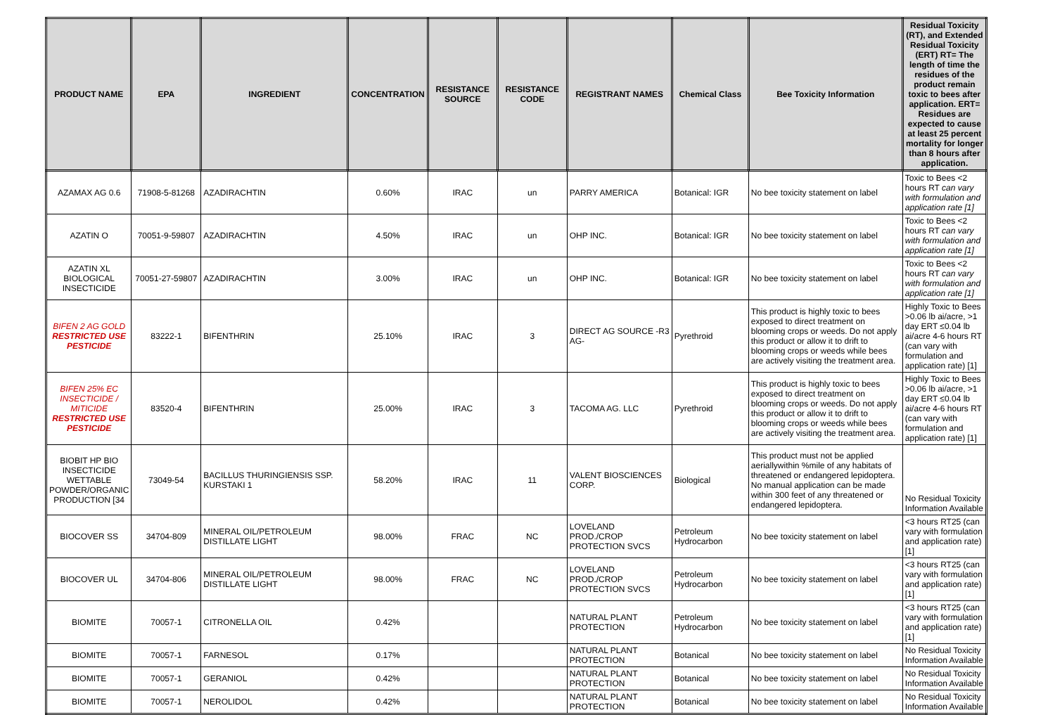| PRODUCT NAME | EPA | INGREDIENT | CONCENTRATION | RESISTANCE SOURCE | RESISTANCE CODE | REGISTRANT NAMES | Chemical Class | Bee Toxicity Information | Residual Toxicity (RT), and Extended Residual Toxicity (ERT) RT= The length of time the residues of the product remain toxic to bees after application. ERT= Residues are expected to cause at least 25 percent mortality for longer than 8 hours after application. |
| --- | --- | --- | --- | --- | --- | --- | --- | --- | --- |
| AZAMAX AG 0.6 | 71908-5-81268 | AZADIRACHTIN | 0.60% | IRAC | un | PARRY AMERICA | Botanical: IGR | No bee toxicity statement on label | Toxic to Bees <2 hours RT can vary with formulation and application rate [1] |
| AZATIN O | 70051-9-59807 | AZADIRACHTIN | 4.50% | IRAC | un | OHP INC. | Botanical: IGR | No bee toxicity statement on label | Toxic to Bees <2 hours RT can vary with formulation and application rate [1] |
| AZATIN XL BIOLOGICAL INSECTICIDE | 70051-27-59807 | AZADIRACHTIN | 3.00% | IRAC | un | OHP INC. | Botanical: IGR | No bee toxicity statement on label | Toxic to Bees <2 hours RT can vary with formulation and application rate [1] |
| BIFEN 2 AG GOLD RESTRICTED USE PESTICIDE | 83222-1 | BIFENTHRIN | 25.10% | IRAC | 3 | DIRECT AG SOURCE -R3 AG- | Pyrethroid | This product is highly toxic to bees exposed to direct treatment on blooming crops or weeds. Do not apply this product or allow it to drift to blooming crops or weeds while bees are actively visiting the treatment area. | Highly Toxic to Bees >0.06 lb ai/acre, >1 day ERT ≤0.04 lb ai/acre 4-6 hours RT (can vary with formulation and application rate) [1] |
| BIFEN 25% EC INSECTICIDE / MITICIDE RESTRICTED USE PESTICIDE | 83520-4 | BIFENTHRIN | 25.00% | IRAC | 3 | TACOMA AG. LLC | Pyrethroid | This product is highly toxic to bees exposed to direct treatment on blooming crops or weeds. Do not apply this product or allow it to drift to blooming crops or weeds while bees are actively visiting the treatment area. | Highly Toxic to Bees >0.06 lb ai/acre, >1 day ERT ≤0.04 lb ai/acre 4-6 hours RT (can vary with formulation and application rate) [1] |
| BIOBIT HP BIO INSECTICIDE WETTABLE POWDER/ORGANIC PRODUCTION [34 | 73049-54 | BACILLUS THURINGIENSIS SSP. KURSTAKI 1 | 58.20% | IRAC | 11 | VALENT BIOSCIENCES CORP. | Biological | This product must not be applied aeriallywithin %mile of any habitats of threatened or endangered lepidoptera. No manual application can be made within 300 feet of any threatened or endangered lepidoptera. | No Residual Toxicity Information Available |
| BIOCOVER SS | 34704-809 | MINERAL OIL/PETROLEUM DISTILLATE LIGHT | 98.00% | FRAC | NC | LOVELAND PROD./CROP PROTECTION SVCS | Petroleum Hydrocarbon | No bee toxicity statement on label | <3 hours RT25 (can vary with formulation and application rate) [1] |
| BIOCOVER UL | 34704-806 | MINERAL OIL/PETROLEUM DISTILLATE LIGHT | 98.00% | FRAC | NC | LOVELAND PROD./CROP PROTECTION SVCS | Petroleum Hydrocarbon | No bee toxicity statement on label | <3 hours RT25 (can vary with formulation and application rate) [1] |
| BIOMITE | 70057-1 | CITRONELLA OIL | 0.42% | | | NATURAL PLANT PROTECTION | Petroleum Hydrocarbon | No bee toxicity statement on label | <3 hours RT25 (can vary with formulation and application rate) [1] |
| BIOMITE | 70057-1 | FARNESOL | 0.17% | | | NATURAL PLANT PROTECTION | Botanical | No bee toxicity statement on label | No Residual Toxicity Information Available |
| BIOMITE | 70057-1 | GERANIOL | 0.42% | | | NATURAL PLANT PROTECTION | Botanical | No bee toxicity statement on label | No Residual Toxicity Information Available |
| BIOMITE | 70057-1 | NEROLIDOL | 0.42% | | | NATURAL PLANT PROTECTION | Botanical | No bee toxicity statement on label | No Residual Toxicity Information Available |